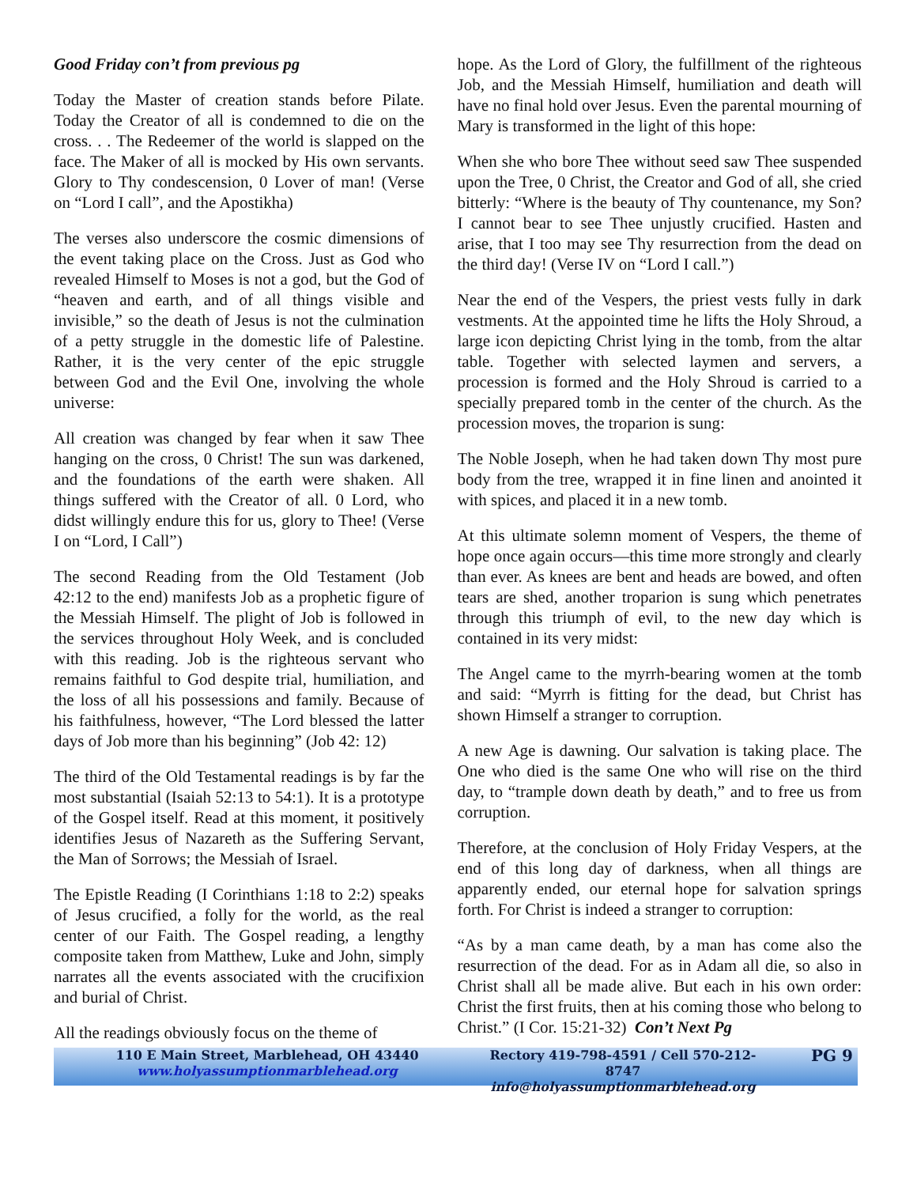Good Friday con’t from previous pg
Today the Master of creation stands before Pilate. Today the Creator of all is condemned to die on the cross. . . The Redeemer of the world is slapped on the face. The Maker of all is mocked by His own servants. Glory to Thy condescension, 0 Lover of man! (Verse on “Lord I call”, and the Apostikha)
The verses also underscore the cosmic dimensions of the event taking place on the Cross. Just as God who revealed Himself to Moses is not a god, but the God of “heaven and earth, and of all things visible and invisible,” so the death of Jesus is not the culmination of a petty struggle in the domestic life of Palestine. Rather, it is the very center of the epic struggle between God and the Evil One, involving the whole universe:
All creation was changed by fear when it saw Thee hanging on the cross, 0 Christ! The sun was darkened, and the foundations of the earth were shaken. All things suffered with the Creator of all. 0 Lord, who didst willingly endure this for us, glory to Thee! (Verse I on “Lord, I Call”)
The second Reading from the Old Testament (Job 42:12 to the end) manifests Job as a prophetic figure of the Messiah Himself. The plight of Job is followed in the services throughout Holy Week, and is concluded with this reading. Job is the righteous servant who remains faithful to God despite trial, humiliation, and the loss of all his possessions and family. Because of his faithfulness, however, “The Lord blessed the latter days of Job more than his beginning” (Job 42: 12)
The third of the Old Testamental readings is by far the most substantial (Isaiah 52:13 to 54:1). It is a prototype of the Gospel itself. Read at this moment, it positively identifies Jesus of Nazareth as the Suffering Servant, the Man of Sorrows; the Messiah of Israel.
The Epistle Reading (I Corinthians 1:18 to 2:2) speaks of Jesus crucified, a folly for the world, as the real center of our Faith. The Gospel reading, a lengthy composite taken from Matthew, Luke and John, simply narrates all the events associated with the crucifixion and burial of Christ.
All the readings obviously focus on the theme of
hope. As the Lord of Glory, the fulfillment of the righteous Job, and the Messiah Himself, humiliation and death will have no final hold over Jesus. Even the parental mourning of Mary is transformed in the light of this hope:
When she who bore Thee without seed saw Thee suspended upon the Tree, 0 Christ, the Creator and God of all, she cried bitterly: “Where is the beauty of Thy countenance, my Son? I cannot bear to see Thee unjustly crucified. Hasten and arise, that I too may see Thy resurrection from the dead on the third day! (Verse IV on “Lord I call.”)
Near the end of the Vespers, the priest vests fully in dark vestments. At the appointed time he lifts the Holy Shroud, a large icon depicting Christ lying in the tomb, from the altar table. Together with selected laymen and servers, a procession is formed and the Holy Shroud is carried to a specially prepared tomb in the center of the church. As the procession moves, the troparion is sung:
The Noble Joseph, when he had taken down Thy most pure body from the tree, wrapped it in fine linen and anointed it with spices, and placed it in a new tomb.
At this ultimate solemn moment of Vespers, the theme of hope once again occurs—this time more strongly and clearly than ever. As knees are bent and heads are bowed, and often tears are shed, another troparion is sung which penetrates through this triumph of evil, to the new day which is contained in its very midst:
The Angel came to the myrrh-bearing women at the tomb and said: “Myrrh is fitting for the dead, but Christ has shown Himself a stranger to corruption.
A new Age is dawning. Our salvation is taking place. The One who died is the same One who will rise on the third day, to “trample down death by death,” and to free us from corruption.
Therefore, at the conclusion of Holy Friday Vespers, at the end of this long day of darkness, when all things are apparently ended, our eternal hope for salvation springs forth. For Christ is indeed a stranger to corruption:
“As by a man came death, by a man has come also the resurrection of the dead. For as in Adam all die, so also in Christ shall all be made alive. But each in his own order: Christ the first fruits, then at his coming those who belong to Christ.” (I Cor. 15:21-32) Con’t Next Pg
110 E Main Street, Marblehead, OH 43440
www.holyassumptionmarblehead.org
Rectory 419-798-4591 / Cell 570-212-8747
info@holyassumptionmarblehead.org
PG 9